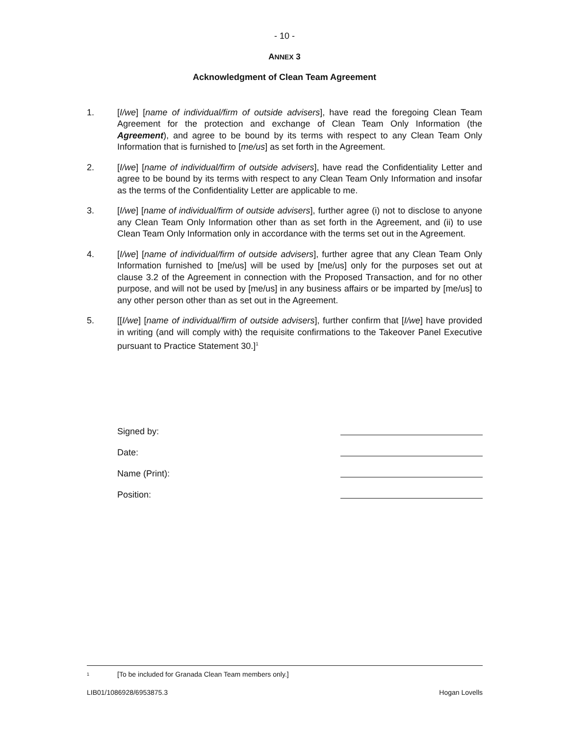- 10 -
ANNEX 3
Acknowledgment of Clean Team Agreement
1. [I/we] [name of individual/firm of outside advisers], have read the foregoing Clean Team Agreement for the protection and exchange of Clean Team Only Information (the Agreement), and agree to be bound by its terms with respect to any Clean Team Only Information that is furnished to [me/us] as set forth in the Agreement.
2. [I/we] [name of individual/firm of outside advisers], have read the Confidentiality Letter and agree to be bound by its terms with respect to any Clean Team Only Information and insofar as the terms of the Confidentiality Letter are applicable to me.
3. [I/we] [name of individual/firm of outside advisers], further agree (i) not to disclose to anyone any Clean Team Only Information other than as set forth in the Agreement, and (ii) to use Clean Team Only Information only in accordance with the terms set out in the Agreement.
4. [I/we] [name of individual/firm of outside advisers], further agree that any Clean Team Only Information furnished to [me/us] will be used by [me/us] only for the purposes set out at clause 3.2 of the Agreement in connection with the Proposed Transaction, and for no other purpose, and will not be used by [me/us] in any business affairs or be imparted by [me/us] to any other person other than as set out in the Agreement.
5. [[I/we] [name of individual/firm of outside advisers], further confirm that [I/we] have provided in writing (and will comply with) the requisite confirmations to the Takeover Panel Executive pursuant to Practice Statement 30.]<sup>1</sup>
Signed by:
Date:
Name (Print):
Position:
<sup>1</sup> [To be included for Granada Clean Team members only.]
LIB01/1086928/6953875.3 Hogan Lovells